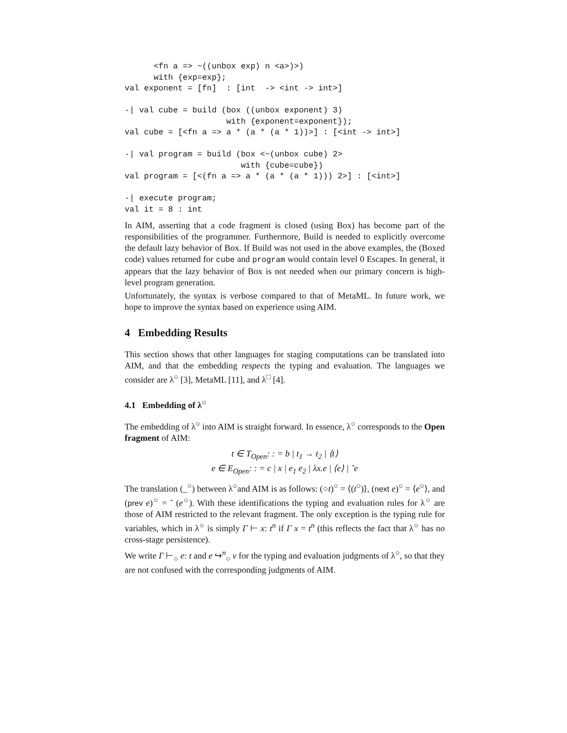<fn a => ~((unbox exp) n <a>)>)
      with {exp=exp};
val exponent = [fn]  : [int  -> <int -> int>]

-| val cube = build (box ((unbox exponent) 3)
                     with {exponent=exponent});
val cube = [<fn a => a * (a * (a * 1))>] : [<int -> int>]

-| val program = build (box <~(unbox cube) 2>
                        with {cube=cube})
val program = [<(fn a => a * (a * (a * 1))) 2>] : [<int>]

-| execute program;
val it = 8 : int
In AIM, asserting that a code fragment is closed (using Box) has become part of the responsibilities of the programmer. Furthermore, Build is needed to explicitly overcome the default lazy behavior of Box. If Build was not used in the above examples, the (Boxed code) values returned for cube and program would contain level 0 Escapes. In general, it appears that the lazy behavior of Box is not needed when our primary concern is high-level program generation.
Unfortunately, the syntax is verbose compared to that of MetaML. In future work, we hope to improve the syntax based on experience using AIM.
4 Embedding Results
This section shows that other languages for staging computations can be translated into AIM, and that the embedding respects the typing and evaluation. The languages we consider are λ<sup>○</sup> [3], MetaML [11], and λ<sup>□</sup> [4].
4.1 Embedding of λ<sup>○</sup>
The embedding of λ<sup>○</sup> into AIM is straight forward. In essence, λ<sup>○</sup> corresponds to the Open fragment of AIM:
t ∈ T<sub>Open</sub>: : = b | t<sub>1</sub> → t<sub>2</sub> | ⟨t⟩
e ∈ E<sub>Open</sub>: : = c | x | e<sub>1</sub> e<sub>2</sub> | λx.e | ⟨e⟩ | ˜e
The translation (_<sup>○</sup>) between λ<sup>○</sup>and AIM is as follows: (○t)<sup>○</sup> = ⟨(t<sup>○</sup>)⟩, (next e)<sup>○</sup> = ⟨e<sup>○</sup>⟩, and (prev e)<sup>○</sup> = ˜ (e<sup>○</sup>). With these identifications the typing and evaluation rules for λ<sup>○</sup> are those of AIM restricted to the relevant fragment. The only exception is the typing rule for variables, which in λ<sup>○</sup> is simply Γ ⊢ x: t<sup>n</sup> if Γ x = t<sup>n</sup> (this reflects the fact that λ<sup>○</sup> has no cross-stage persistence).
We write Γ ⊢<sub>○</sub> e: t and e ↪<sup>n</sup><sub>○</sub> v for the typing and evaluation judgments of λ<sup>○</sup>, so that they are not confused with the corresponding judgments of AIM.